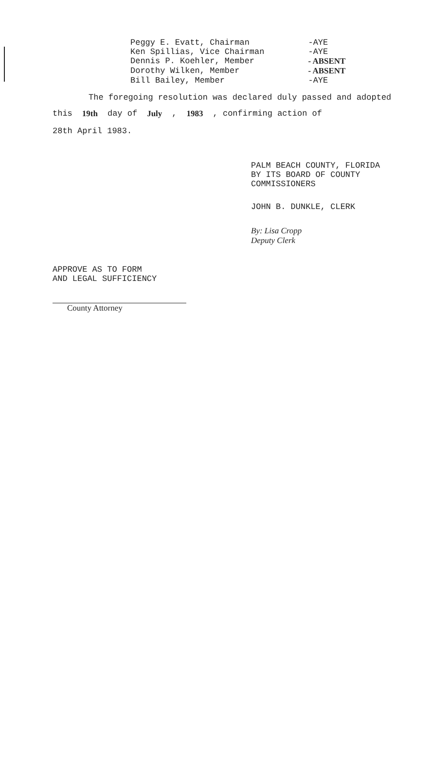| Peggy E. Evatt, Chairman | -AYE |
| Ken Spillias, Vice Chairman | -AYE |
| Dennis P. Koehler, Member | - ABSENT |
| Dorothy Wilken, Member | - ABSENT |
| Bill Bailey, Member | -AYE |
The foregoing resolution was declared duly passed and adopted
this 19th day of July , 1983 , confirming action of
28th April 1983.
PALM BEACH COUNTY, FLORIDA
BY ITS BOARD OF COUNTY
COMMISSIONERS
JOHN B. DUNKLE, CLERK
By: Lisa Cropp
Deputy Clerk
APPROVE AS TO FORM
AND LEGAL SUFFICIENCY
County Attorney